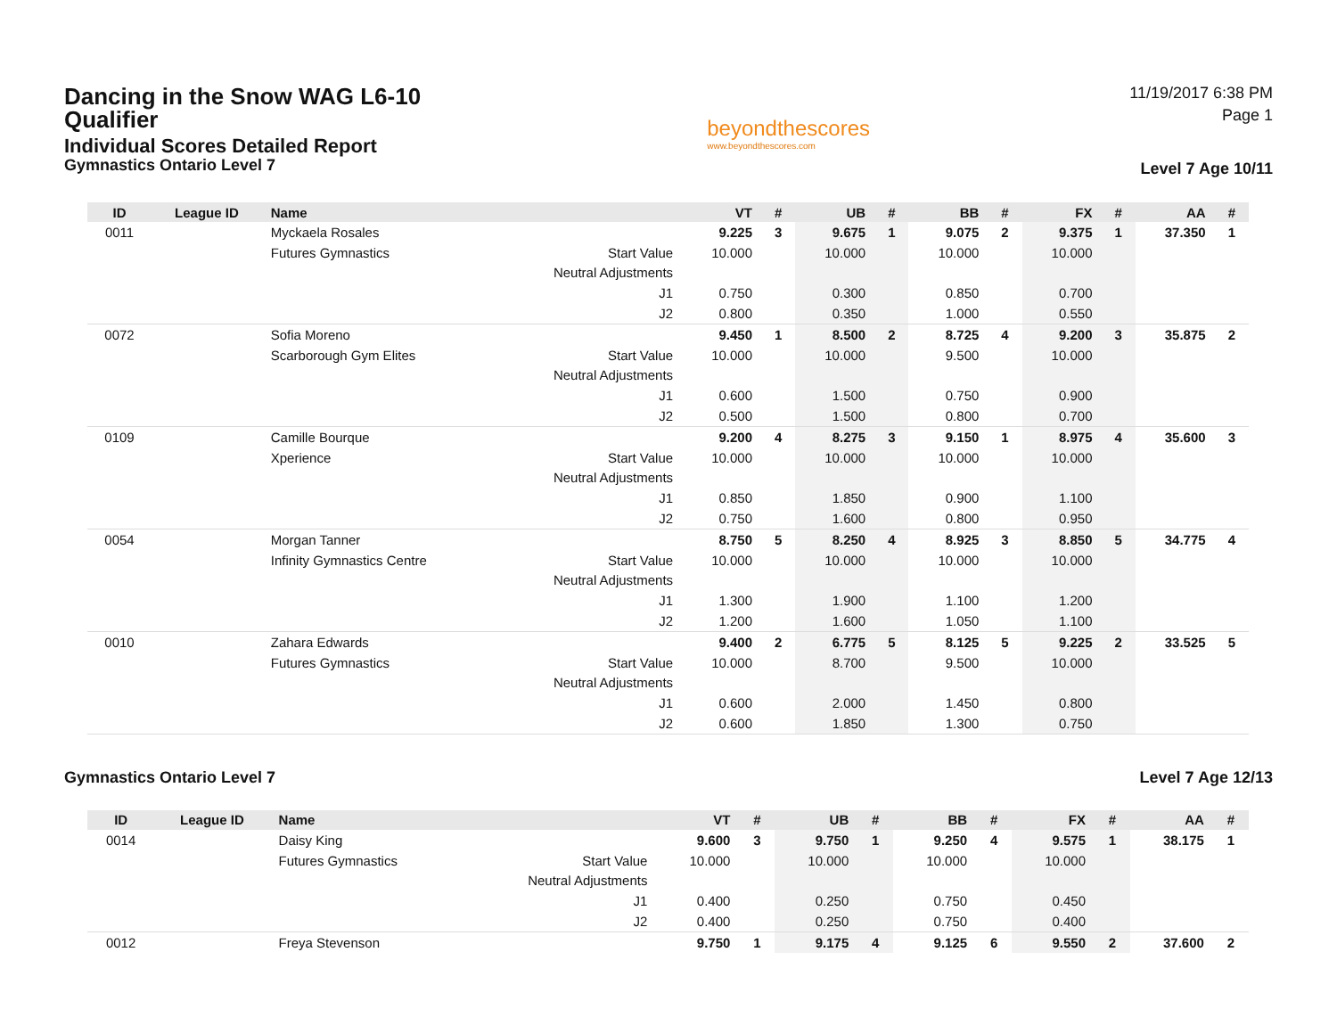Dancing in the Snow WAG L6-10 Qualifier
Individual Scores Detailed Report
Gymnastics Ontario Level 7
beyondthescores
www.beyondthescores.com
11/19/2017 6:38 PM
Page 1
Level 7 Age 10/11
| ID | League ID | Name | | VT | # | UB | # | BB | # | FX | # | AA | # |
| --- | --- | --- | --- | --- | --- | --- | --- | --- | --- | --- | --- | --- | --- |
| 0011 | | Myckaela Rosales | | 9.225 | 3 | 9.675 | 1 | 9.075 | 2 | 9.375 | 1 | 37.350 | 1 |
| | | Futures Gymnastics | Start Value | 10.000 | | 10.000 | | 10.000 | | 10.000 | | | |
| | | | Neutral Adjustments | | | | | | | | | | |
| | | | J1 | 0.750 | | 0.300 | | 0.850 | | 0.700 | | | |
| | | | J2 | 0.800 | | 0.350 | | 1.000 | | 0.550 | | | |
| 0072 | | Sofia Moreno | | 9.450 | 1 | 8.500 | 2 | 8.725 | 4 | 9.200 | 3 | 35.875 | 2 |
| | | Scarborough Gym Elites | Start Value | 10.000 | | 10.000 | | 9.500 | | 10.000 | | | |
| | | | Neutral Adjustments | | | | | | | | | | |
| | | | J1 | 0.600 | | 1.500 | | 0.750 | | 0.900 | | | |
| | | | J2 | 0.500 | | 1.500 | | 0.800 | | 0.700 | | | |
| 0109 | | Camille Bourque | | 9.200 | 4 | 8.275 | 3 | 9.150 | 1 | 8.975 | 4 | 35.600 | 3 |
| | | Xperience | Start Value | 10.000 | | 10.000 | | 10.000 | | 10.000 | | | |
| | | | Neutral Adjustments | | | | | | | | | | |
| | | | J1 | 0.850 | | 1.850 | | 0.900 | | 1.100 | | | |
| | | | J2 | 0.750 | | 1.600 | | 0.800 | | 0.950 | | | |
| 0054 | | Morgan Tanner | | 8.750 | 5 | 8.250 | 4 | 8.925 | 3 | 8.850 | 5 | 34.775 | 4 |
| | | Infinity Gymnastics Centre | Start Value | 10.000 | | 10.000 | | 10.000 | | 10.000 | | | |
| | | | Neutral Adjustments | | | | | | | | | | |
| | | | J1 | 1.300 | | 1.900 | | 1.100 | | 1.200 | | | |
| | | | J2 | 1.200 | | 1.600 | | 1.050 | | 1.100 | | | |
| 0010 | | Zahara Edwards | | 9.400 | 2 | 6.775 | 5 | 8.125 | 5 | 9.225 | 2 | 33.525 | 5 |
| | | Futures Gymnastics | Start Value | 10.000 | | 8.700 | | 9.500 | | 10.000 | | | |
| | | | Neutral Adjustments | | | | | | | | | | |
| | | | J1 | 0.600 | | 2.000 | | 1.450 | | 0.800 | | | |
| | | | J2 | 0.600 | | 1.850 | | 1.300 | | 0.750 | | | |
Gymnastics Ontario Level 7 Level 7 Age 12/13
| ID | League ID | Name | | VT | # | UB | # | BB | # | FX | # | AA | # |
| --- | --- | --- | --- | --- | --- | --- | --- | --- | --- | --- | --- | --- | --- |
| 0014 | | Daisy King | | 9.600 | 3 | 9.750 | 1 | 9.250 | 4 | 9.575 | 1 | 38.175 | 1 |
| | | Futures Gymnastics | Start Value | 10.000 | | 10.000 | | 10.000 | | 10.000 | | | |
| | | | Neutral Adjustments | | | | | | | | | | |
| | | | J1 | 0.400 | | 0.250 | | 0.750 | | 0.450 | | | |
| | | | J2 | 0.400 | | 0.250 | | 0.750 | | 0.400 | | | |
| 0012 | | Freya Stevenson | | 9.750 | 1 | 9.175 | 4 | 9.125 | 6 | 9.550 | 2 | 37.600 | 2 |